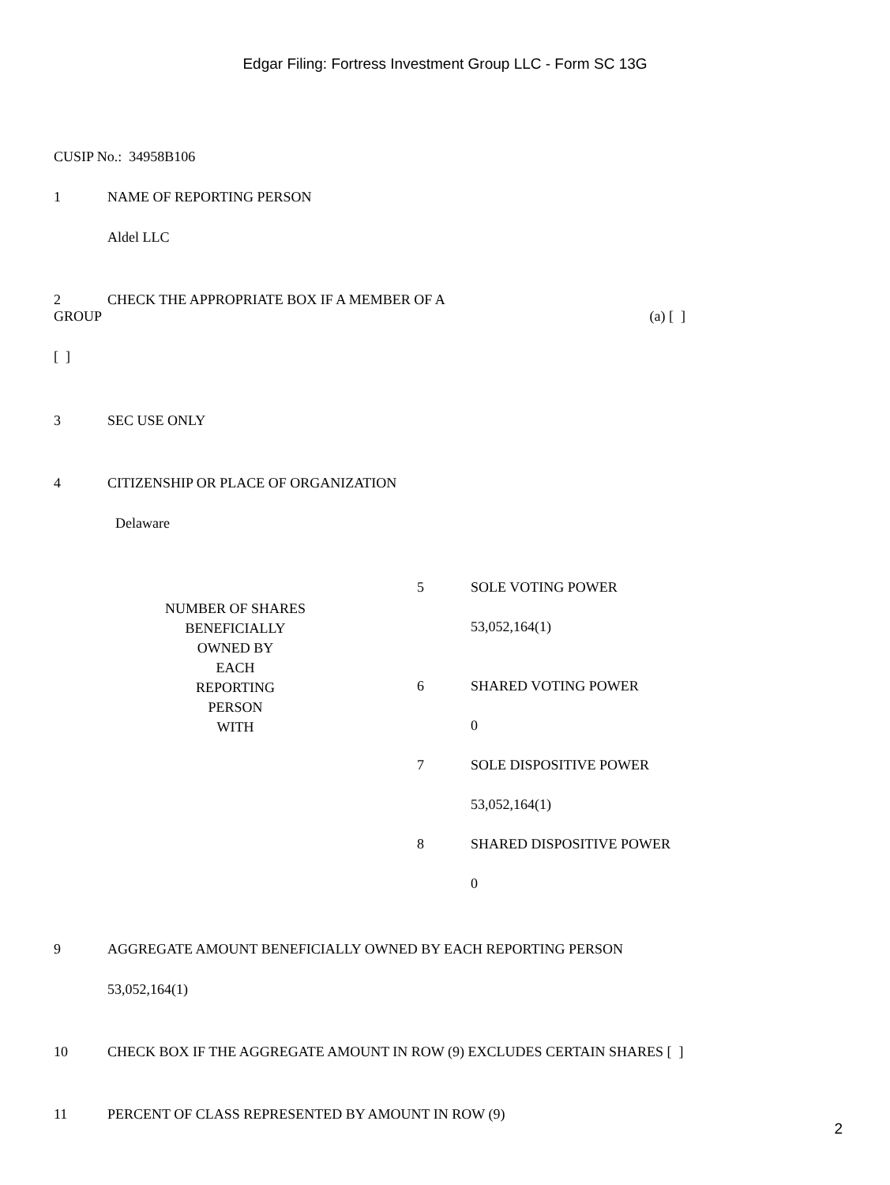Edgar Filing: Fortress Investment Group LLC - Form SC 13G
CUSIP No.: 34958B106
1 NAME OF REPORTING PERSON
Aldel LLC
2 CHECK THE APPROPRIATE BOX IF A MEMBER OF A
GROUP (a) [ ]
[ ]
3 SEC USE ONLY
4 CITIZENSHIP OR PLACE OF ORGANIZATION
Delaware
NUMBER OF SHARES
BENEFICIALLY
OWNED BY
EACH
REPORTING
PERSON
WITH
5 SOLE VOTING POWER
53,052,164(1)
6 SHARED VOTING POWER
0
7 SOLE DISPOSITIVE POWER
53,052,164(1)
8 SHARED DISPOSITIVE POWER
0
9 AGGREGATE AMOUNT BENEFICIALLY OWNED BY EACH REPORTING PERSON
53,052,164(1)
10 CHECK BOX IF THE AGGREGATE AMOUNT IN ROW (9) EXCLUDES CERTAIN SHARES [ ]
11 PERCENT OF CLASS REPRESENTED BY AMOUNT IN ROW (9)
2